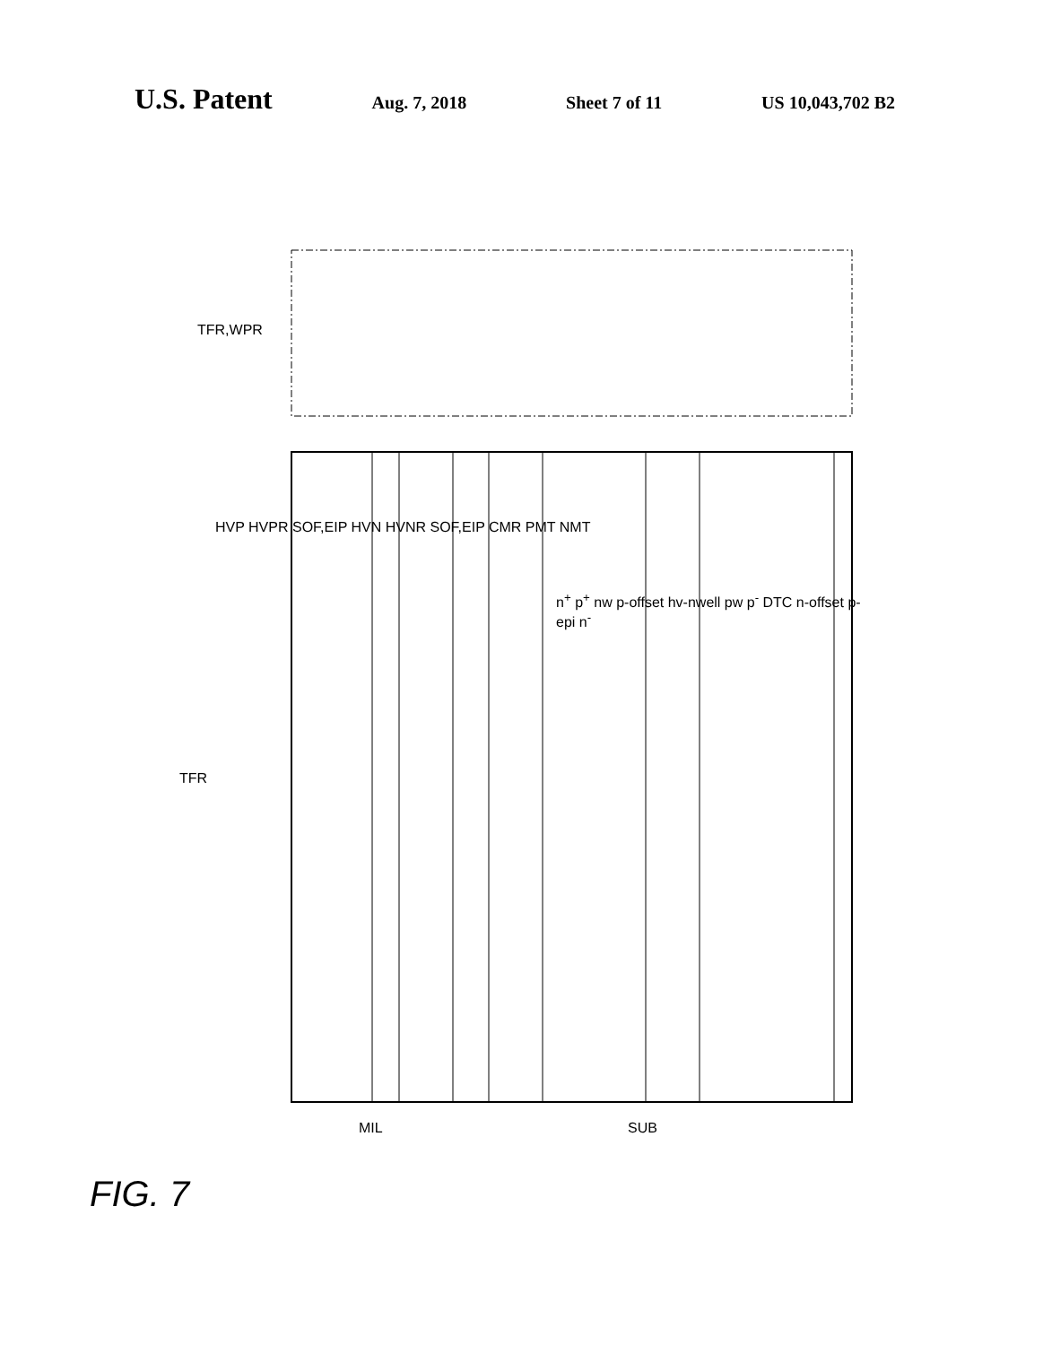U.S. Patent
Aug. 7, 2018 Sheet 7 of 11 US 10,043,702 B2
TFR,WPR
TFR
HVP HVPR SOF,EIP HVN HVNR SOF,EIP CMR PMT NMT
n<sup>+</sup> p<sup>+</sup> nw p-offset hv-nwell pw p<sup>-</sup> DTC n-offset p-epi n<sup>-</sup>
MIL SUB
FIG. 7